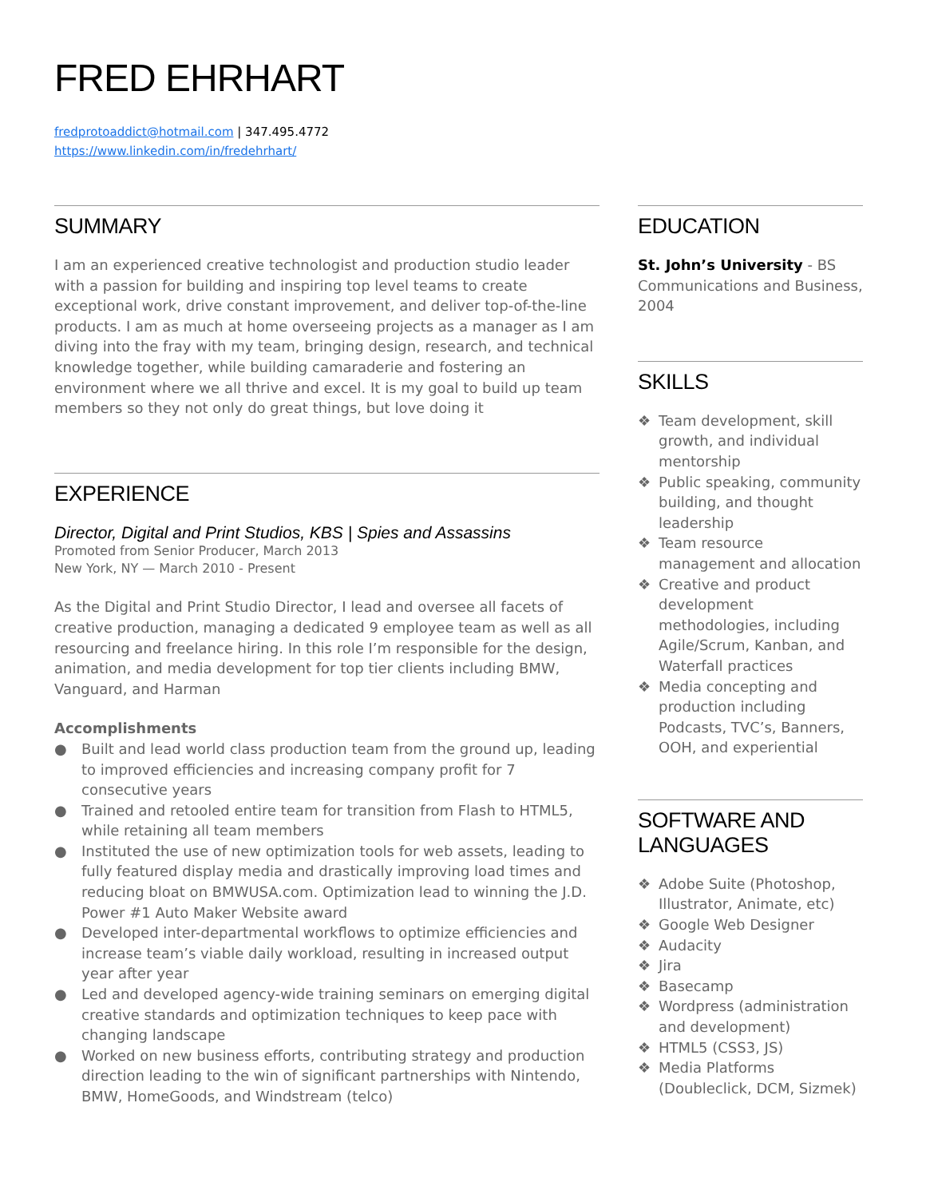FRED EHRHART
fredprotoaddict@hotmail.com | 347.495.4772
https://www.linkedin.com/in/fredehrhart/
SUMMARY
I am an experienced creative technologist and production studio leader with a passion for building and inspiring top level teams to create exceptional work, drive constant improvement, and deliver top-of-the-line products. I am as much at home overseeing projects as a manager as I am diving into the fray with my team, bringing design, research, and technical knowledge together, while building camaraderie and fostering an environment where we all thrive and excel. It is my goal to build up team members so they not only do great things, but love doing it
EXPERIENCE
Director, Digital and Print Studios, KBS | Spies and Assassins
Promoted from Senior Producer, March 2013
New York, NY — March 2010 - Present
As the Digital and Print Studio Director, I lead and oversee all facets of creative production, managing a dedicated 9 employee team as well as all resourcing and freelance hiring. In this role I’m responsible for the design, animation, and media development for top tier clients including BMW, Vanguard, and Harman
Accomplishments
● Built and lead world class production team from the ground up, leading to improved efficiencies and increasing company profit for 7 consecutive years
● Trained and retooled entire team for transition from Flash to HTML5, while retaining all team members
● Instituted the use of new optimization tools for web assets, leading to fully featured display media and drastically improving load times and reducing bloat on BMWUSA.com. Optimization lead to winning the J.D. Power #1 Auto Maker Website award
● Developed inter-departmental workflows to optimize efficiencies and increase team’s viable daily workload, resulting in increased output year after year
● Led and developed agency-wide training seminars on emerging digital creative standards and optimization techniques to keep pace with changing landscape
● Worked on new business efforts, contributing strategy and production direction leading to the win of significant partnerships with Nintendo, BMW, HomeGoods, and Windstream (telco)
EDUCATION
St. John’s University - BS Communications and Business, 2004
SKILLS
❖ Team development, skill growth, and individual mentorship
❖ Public speaking, community building, and thought leadership
❖ Team resource management and allocation
❖ Creative and product development methodologies, including Agile/Scrum, Kanban, and Waterfall practices
❖ Media concepting and production including Podcasts, TVC’s, Banners, OOH, and experiential
SOFTWARE AND LANGUAGES
❖ Adobe Suite (Photoshop, Illustrator, Animate, etc)
❖ Google Web Designer
❖ Audacity
❖ Jira
❖ Basecamp
❖ Wordpress (administration and development)
❖ HTML5 (CSS3, JS)
❖ Media Platforms (Doubleclick, DCM, Sizmek)